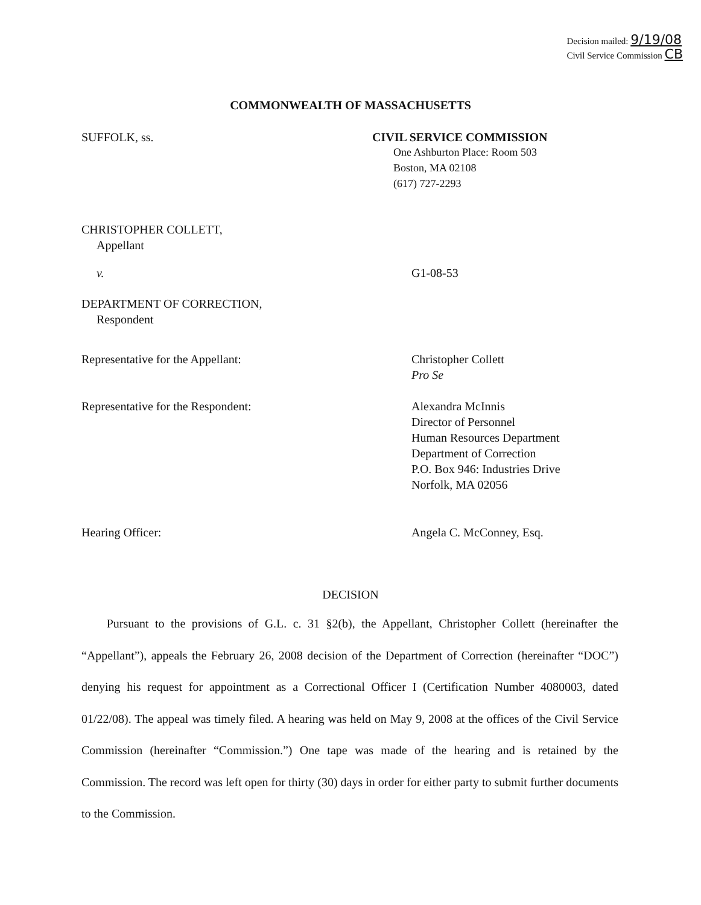Decision mailed: 9/19/08
Civil Service Commission CB
COMMONWEALTH OF MASSACHUSETTS
SUFFOLK, ss. CIVIL SERVICE COMMISSION
One Ashburton Place: Room 503
Boston, MA 02108
(617) 727-2293
CHRISTOPHER COLLETT,
Appellant
v. G1-08-53
DEPARTMENT OF CORRECTION,
Respondent
Representative for the Appellant: Christopher Collett
Pro Se
Representative for the Respondent: Alexandra McInnis
Director of Personnel
Human Resources Department
Department of Correction
P.O. Box 946: Industries Drive
Norfolk, MA 02056
Hearing Officer: Angela C. McConney, Esq.
DECISION
Pursuant to the provisions of G.L. c. 31 §2(b), the Appellant, Christopher Collett (hereinafter the “Appellant”), appeals the February 26, 2008 decision of the Department of Correction (hereinafter “DOC”) denying his request for appointment as a Correctional Officer I (Certification Number 4080003, dated 01/22/08). The appeal was timely filed. A hearing was held on May 9, 2008 at the offices of the Civil Service Commission (hereinafter “Commission.”) One tape was made of the hearing and is retained by the Commission. The record was left open for thirty (30) days in order for either party to submit further documents to the Commission.